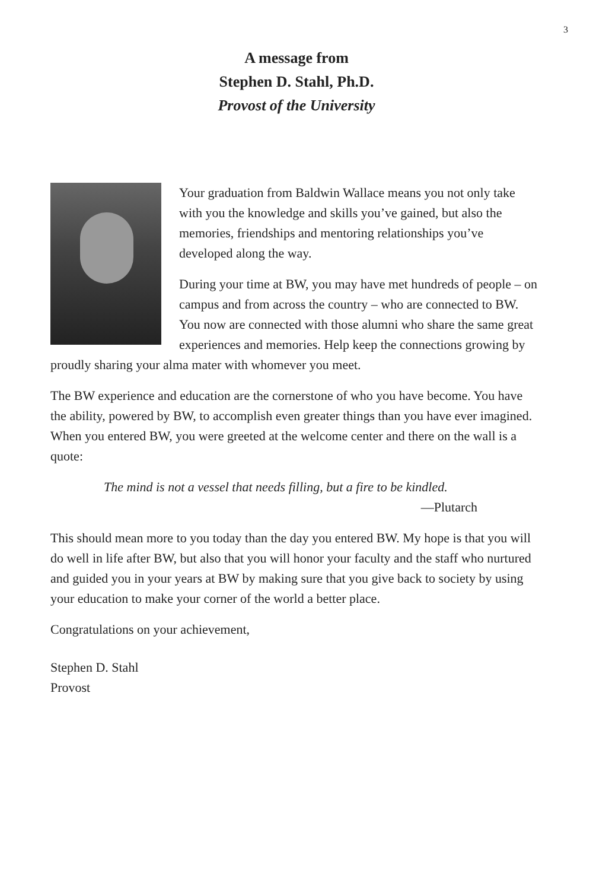3
A message from
Stephen D. Stahl, Ph.D.
Provost of the University
Your graduation from Baldwin Wallace means you not only take with you the knowledge and skills you’ve gained, but also the memories, friendships and mentoring relationships you’ve developed along the way.
During your time at BW, you may have met hundreds of people – on campus and from across the country – who are connected to BW. You now are connected with those alumni who share the same great experiences and memories. Help keep the connections growing by proudly sharing your alma mater with whomever you meet.
The BW experience and education are the cornerstone of who you have become. You have the ability, powered by BW, to accomplish even greater things than you have ever imagined. When you entered BW, you were greeted at the welcome center and there on the wall is a quote:
The mind is not a vessel that needs filling, but a fire to be kindled.
—Plutarch
This should mean more to you today than the day you entered BW. My hope is that you will do well in life after BW, but also that you will honor your faculty and the staff who nurtured and guided you in your years at BW by making sure that you give back to society by using your education to make your corner of the world a better place.
Congratulations on your achievement,
Stephen D. Stahl
Provost